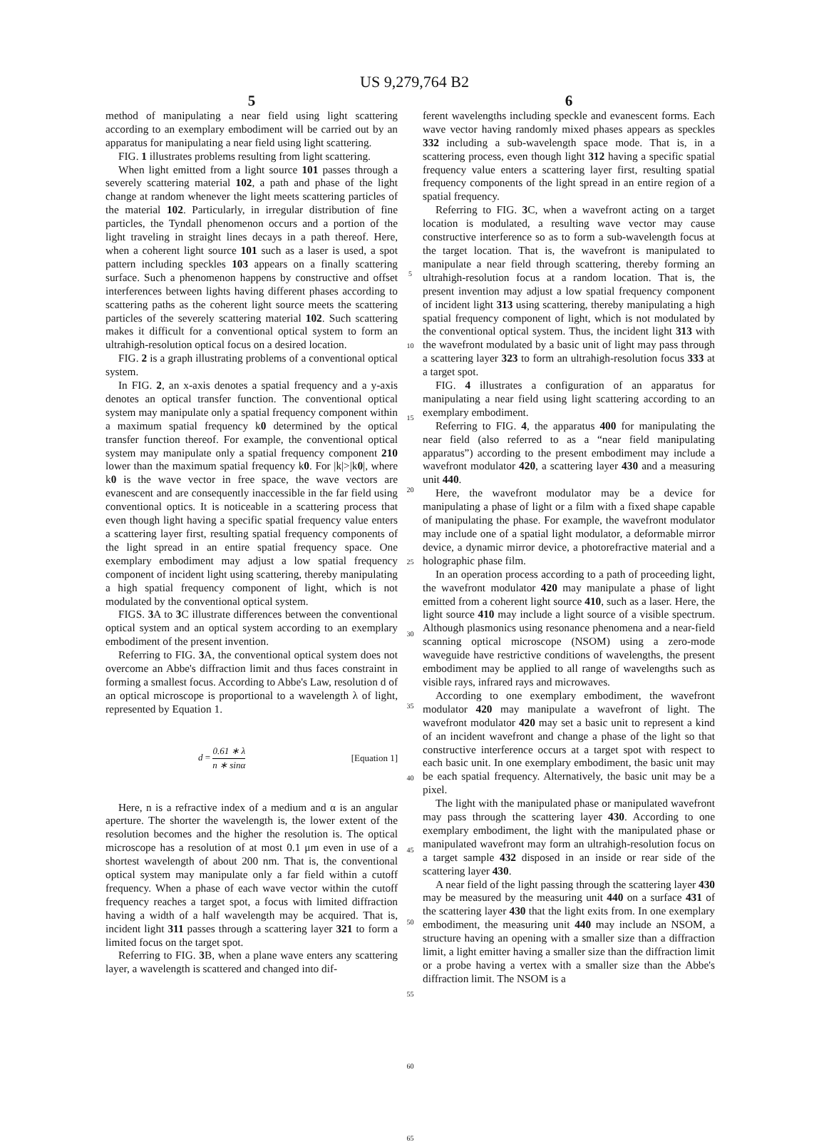US 9,279,764 B2
5
method of manipulating a near field using light scattering according to an exemplary embodiment will be carried out by an apparatus for manipulating a near field using light scattering.
FIG. 1 illustrates problems resulting from light scattering.
When light emitted from a light source 101 passes through a severely scattering material 102, a path and phase of the light change at random whenever the light meets scattering particles of the material 102. Particularly, in irregular distribution of fine particles, the Tyndall phenomenon occurs and a portion of the light traveling in straight lines decays in a path thereof. Here, when a coherent light source 101 such as a laser is used, a spot pattern including speckles 103 appears on a finally scattering surface. Such a phenomenon happens by constructive and offset interferences between lights having different phases according to scattering paths as the coherent light source meets the scattering particles of the severely scattering material 102. Such scattering makes it difficult for a conventional optical system to form an ultrahigh-resolution optical focus on a desired location.
FIG. 2 is a graph illustrating problems of a conventional optical system.
In FIG. 2, an x-axis denotes a spatial frequency and a y-axis denotes an optical transfer function. The conventional optical system may manipulate only a spatial frequency component within a maximum spatial frequency k0 determined by the optical transfer function thereof. For example, the conventional optical system may manipulate only a spatial frequency component 210 lower than the maximum spatial frequency k0. For |k|>|k0|, where k0 is the wave vector in free space, the wave vectors are evanescent and are consequently inaccessible in the far field using conventional optics. It is noticeable in a scattering process that even though light having a specific spatial frequency value enters a scattering layer first, resulting spatial frequency components of the light spread in an entire spatial frequency space. One exemplary embodiment may adjust a low spatial frequency component of incident light using scattering, thereby manipulating a high spatial frequency component of light, which is not modulated by the conventional optical system.
FIGS. 3 A to 3 C illustrate differences between the conventional optical system and an optical system according to an exemplary embodiment of the present invention.
Referring to FIG. 3 A, the conventional optical system does not overcome an Abbe's diffraction limit and thus faces constraint in forming a smallest focus. According to Abbe's Law, resolution d of an optical microscope is proportional to a wavelength λ of light, represented by Equation 1.
d = 0.61 ∗ λ n ∗ sinα [Equation 1]
Here, n is a refractive index of a medium and α is an angular aperture. The shorter the wavelength is, the lower extent of the resolution becomes and the higher the resolution is. The optical microscope has a resolution of at most 0.1 μm even in use of a shortest wavelength of about 200 nm. That is, the conventional optical system may manipulate only a far field within a cutoff frequency. When a phase of each wave vector within the cutoff frequency reaches a target spot, a focus with limited diffraction having a width of a half wavelength may be acquired. That is, incident light 311 passes through a scattering layer 321 to form a limited focus on the target spot.
Referring to FIG. 3 B, when a plane wave enters any scattering layer, a wavelength is scattered and changed into dif-
5
10
15
20
25
30
35
40
45
50
55
60
65
6
ferent wavelengths including speckle and evanescent forms. Each wave vector having randomly mixed phases appears as speckles 332 including a sub-wavelength space mode. That is, in a scattering process, even though light 312 having a specific spatial frequency value enters a scattering layer first, resulting spatial frequency components of the light spread in an entire region of a spatial frequency.
Referring to FIG. 3 C, when a wavefront acting on a target location is modulated, a resulting wave vector may cause constructive interference so as to form a sub-wavelength focus at the target location. That is, the wavefront is manipulated to manipulate a near field through scattering, thereby forming an ultrahigh-resolution focus at a random location. That is, the present invention may adjust a low spatial frequency component of incident light 313 using scattering, thereby manipulating a high spatial frequency component of light, which is not modulated by the conventional optical system. Thus, the incident light 313 with the wavefront modulated by a basic unit of light may pass through a scattering layer 323 to form an ultrahigh-resolution focus 333 at a target spot.
FIG. 4 illustrates a configuration of an apparatus for manipulating a near field using light scattering according to an exemplary embodiment.
Referring to FIG. 4, the apparatus 400 for manipulating the near field (also referred to as a “near field manipulating apparatus”) according to the present embodiment may include a wavefront modulator 420, a scattering layer 430 and a measuring unit 440.
Here, the wavefront modulator may be a device for manipulating a phase of light or a film with a fixed shape capable of manipulating the phase. For example, the wavefront modulator may include one of a spatial light modulator, a deformable mirror device, a dynamic mirror device, a photorefractive material and a holographic phase film.
In an operation process according to a path of proceeding light, the wavefront modulator 420 may manipulate a phase of light emitted from a coherent light source 410, such as a laser. Here, the light source 410 may include a light source of a visible spectrum. Although plasmonics using resonance phenomena and a near-field scanning optical microscope (NSOM) using a zero-mode waveguide have restrictive conditions of wavelengths, the present embodiment may be applied to all range of wavelengths such as visible rays, infrared rays and microwaves.
According to one exemplary embodiment, the wavefront modulator 420 may manipulate a wavefront of light. The wavefront modulator 420 may set a basic unit to represent a kind of an incident wavefront and change a phase of the light so that constructive interference occurs at a target spot with respect to each basic unit. In one exemplary embodiment, the basic unit may be each spatial frequency. Alternatively, the basic unit may be a pixel.
The light with the manipulated phase or manipulated wavefront may pass through the scattering layer 430. According to one exemplary embodiment, the light with the manipulated phase or manipulated wavefront may form an ultrahigh-resolution focus on a target sample 432 disposed in an inside or rear side of the scattering layer 430.
A near field of the light passing through the scattering layer 430 may be measured by the measuring unit 440 on a surface 431 of the scattering layer 430 that the light exits from. In one exemplary embodiment, the measuring unit 440 may include an NSOM, a structure having an opening with a smaller size than a diffraction limit, a light emitter having a smaller size than the diffraction limit or a probe having a vertex with a smaller size than the Abbe's diffraction limit. The NSOM is a